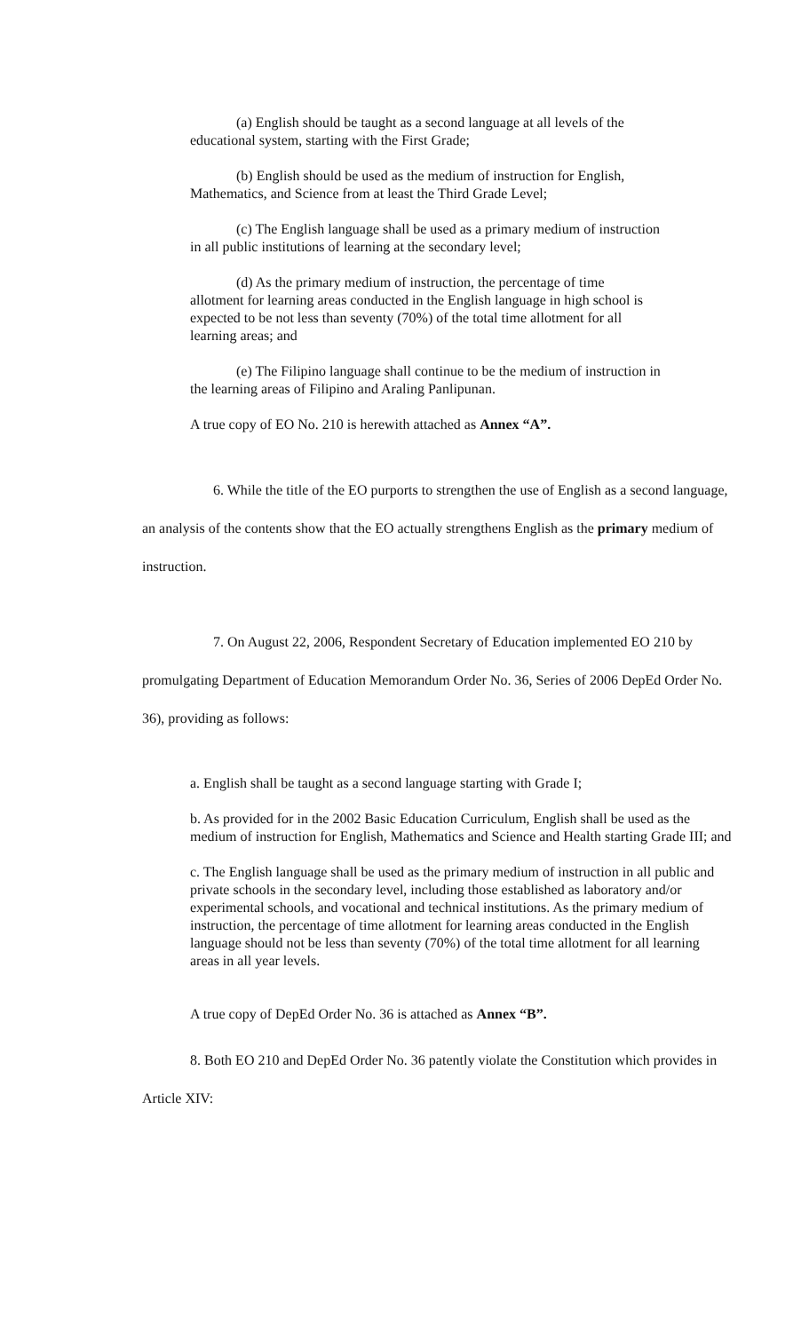(a) English should be taught as a second language at all levels of the educational system, starting with the First Grade;
(b) English should be used as the medium of instruction for English, Mathematics, and Science from at least the Third Grade Level;
(c) The English language shall be used as a primary medium of instruction in all public institutions of learning at the secondary level;
(d) As the primary medium of instruction, the percentage of time allotment for learning areas conducted in the English language in high school is expected to be not less than seventy (70%) of the total time allotment for all learning areas; and
(e) The Filipino language shall continue to be the medium of instruction in the learning areas of Filipino and Araling Panlipunan.
A true copy of EO No. 210 is herewith attached as Annex “A”.
6. While the title of the EO purports to strengthen the use of English as a second language, an analysis of the contents show that the EO actually strengthens English as the primary medium of instruction.
7. On August 22, 2006, Respondent Secretary of Education implemented EO 210 by promulgating Department of Education Memorandum Order No. 36, Series of 2006 DepEd Order No. 36), providing as follows:
a. English shall be taught as a second language starting with Grade I;
b. As provided for in the 2002 Basic Education Curriculum, English shall be used as the medium of instruction for English, Mathematics and Science and Health starting Grade III; and
c. The English language shall be used as the primary medium of instruction in all public and private schools in the secondary level, including those established as laboratory and/or experimental schools, and vocational and technical institutions. As the primary medium of instruction, the percentage of time allotment for learning areas conducted in the English language should not be less than seventy (70%) of the total time allotment for all learning areas in all year levels.
A true copy of DepEd Order No. 36 is attached as Annex “B”.
8. Both EO 210 and DepEd Order No. 36 patently violate the Constitution which provides in Article XIV: